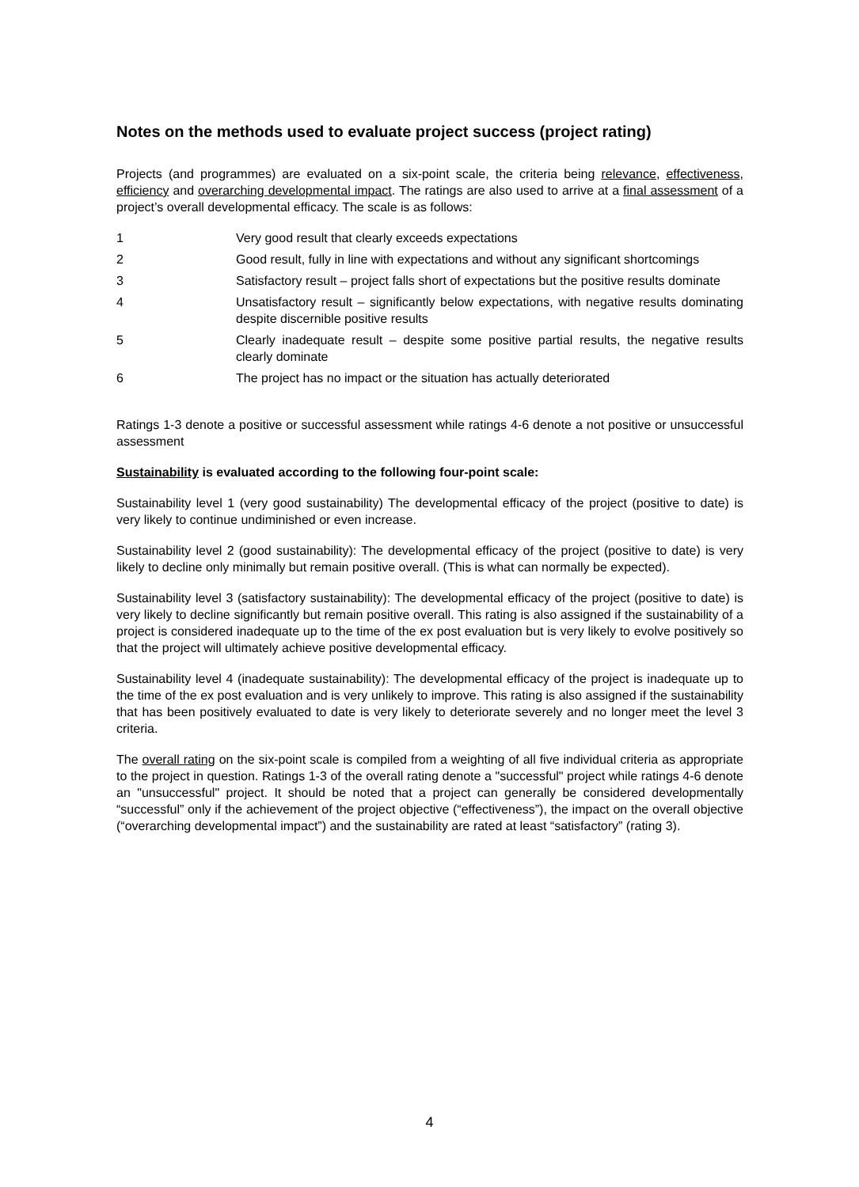Notes on the methods used to evaluate project success (project rating)
Projects (and programmes) are evaluated on a six-point scale, the criteria being relevance, effectiveness, efficiency and overarching developmental impact. The ratings are also used to arrive at a final assessment of a project’s overall developmental efficacy. The scale is as follows:
1 Very good result that clearly exceeds expectations
2 Good result, fully in line with expectations and without any significant shortcomings
3 Satisfactory result – project falls short of expectations but the positive results dominate
4 Unsatisfactory result – significantly below expectations, with negative results dominating despite discernible positive results
5 Clearly inadequate result – despite some positive partial results, the negative results clearly dominate
6 The project has no impact or the situation has actually deteriorated
Ratings 1-3 denote a positive or successful assessment while ratings 4-6 denote a not positive or unsuccessful assessment
Sustainability is evaluated according to the following four-point scale:
Sustainability level 1 (very good sustainability) The developmental efficacy of the project (positive to date) is very likely to continue undiminished or even increase.
Sustainability level 2 (good sustainability): The developmental efficacy of the project (positive to date) is very likely to decline only minimally but remain positive overall. (This is what can normally be expected).
Sustainability level 3 (satisfactory sustainability): The developmental efficacy of the project (positive to date) is very likely to decline significantly but remain positive overall. This rating is also assigned if the sustainability of a project is considered inadequate up to the time of the ex post evaluation but is very likely to evolve positively so that the project will ultimately achieve positive developmental efficacy.
Sustainability level 4 (inadequate sustainability): The developmental efficacy of the project is inadequate up to the time of the ex post evaluation and is very unlikely to improve. This rating is also assigned if the sustainability that has been positively evaluated to date is very likely to deteriorate severely and no longer meet the level 3 criteria.
The overall rating on the six-point scale is compiled from a weighting of all five individual criteria as appropriate to the project in question. Ratings 1-3 of the overall rating denote a "successful" project while ratings 4-6 denote an "unsuccessful" project. It should be noted that a project can generally be considered developmentally “successful” only if the achievement of the project objective (“effectiveness”), the impact on the overall objective (“overarching developmental impact”) and the sustainability are rated at least “satisfactory” (rating 3).
4